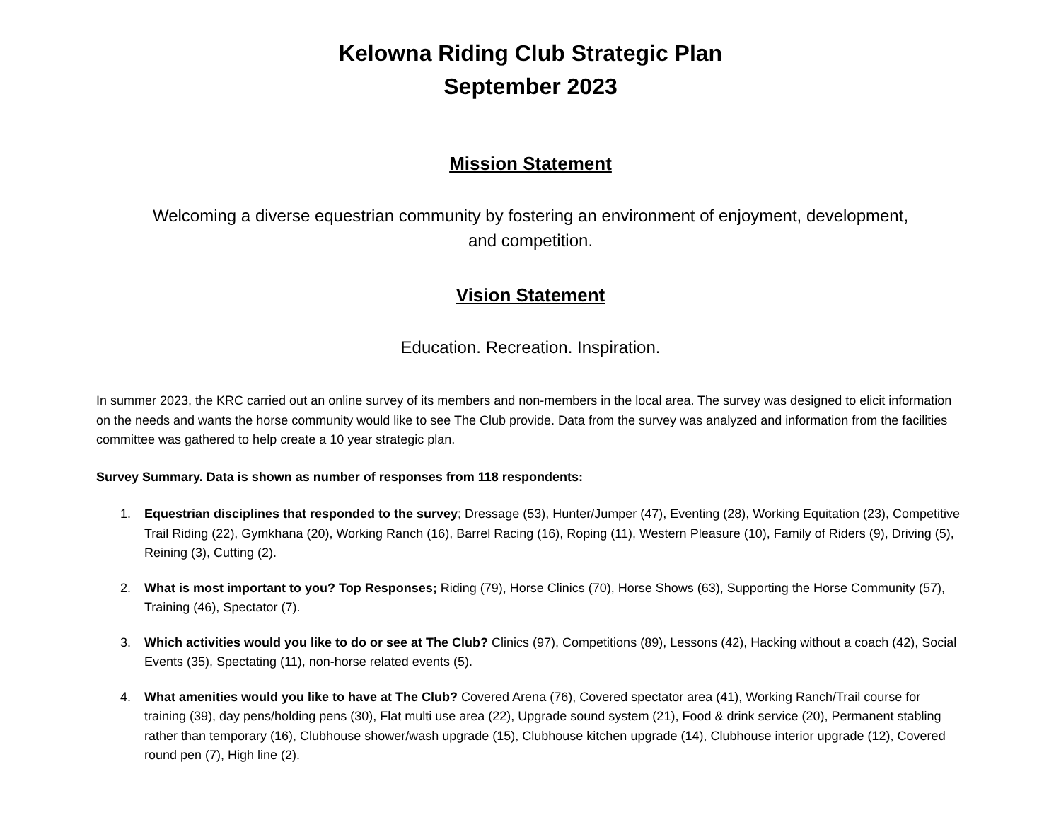Kelowna Riding Club Strategic Plan
September 2023
Mission Statement
Welcoming a diverse equestrian community by fostering an environment of enjoyment, development,
and competition.
Vision Statement
Education. Recreation. Inspiration.
In summer 2023, the KRC carried out an online survey of its members and non-members in the local area. The survey was designed to elicit information on the needs and wants the horse community would like to see The Club provide. Data from the survey was analyzed and information from the facilities committee was gathered to help create a 10 year strategic plan.
Survey Summary. Data is shown as number of responses from 118 respondents:
1. Equestrian disciplines that responded to the survey; Dressage (53), Hunter/Jumper (47), Eventing (28), Working Equitation (23), Competitive Trail Riding (22), Gymkhana (20), Working Ranch (16), Barrel Racing (16), Roping (11), Western Pleasure (10), Family of Riders (9), Driving (5), Reining (3), Cutting (2).
2. What is most important to you? Top Responses; Riding (79), Horse Clinics (70), Horse Shows (63), Supporting the Horse Community (57), Training (46), Spectator (7).
3. Which activities would you like to do or see at The Club? Clinics (97), Competitions (89), Lessons (42), Hacking without a coach (42), Social Events (35), Spectating (11), non-horse related events (5).
4. What amenities would you like to have at The Club? Covered Arena (76), Covered spectator area (41), Working Ranch/Trail course for training (39), day pens/holding pens (30), Flat multi use area (22), Upgrade sound system (21), Food & drink service (20), Permanent stabling rather than temporary (16), Clubhouse shower/wash upgrade (15), Clubhouse kitchen upgrade (14), Clubhouse interior upgrade (12), Covered round pen (7), High line (2).